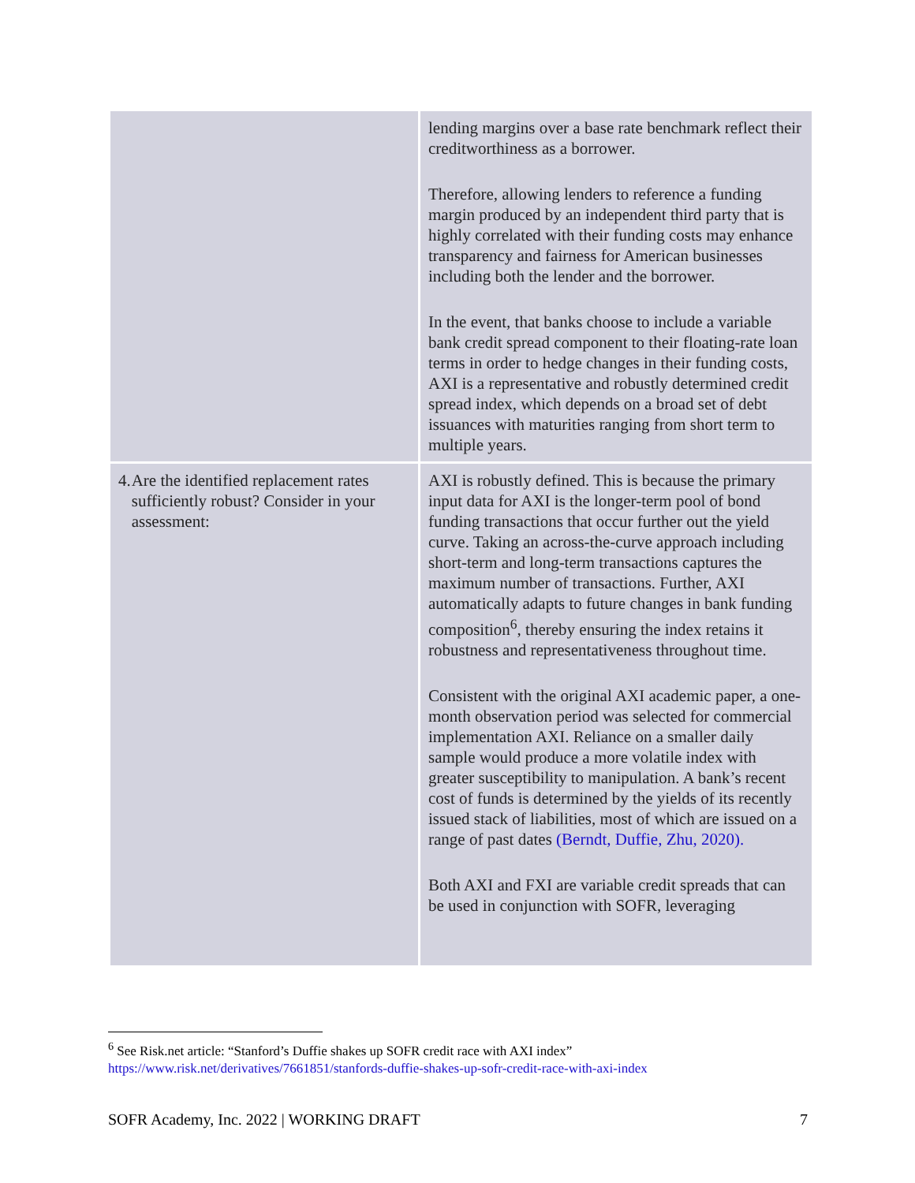| | lending margins over a base rate benchmark reflect their creditworthiness as a borrower. Therefore, allowing lenders to reference a funding margin produced by an independent third party that is highly correlated with their funding costs may enhance transparency and fairness for American businesses including both the lender and the borrower. In the event, that banks choose to include a variable bank credit spread component to their floating-rate loan terms in order to hedge changes in their funding costs, AXI is a representative and robustly determined credit spread index, which depends on a broad set of debt issuances with maturities ranging from short term to multiple years. |
| 4. Are the identified replacement rates sufficiently robust? Consider in your assessment: | AXI is robustly defined. This is because the primary input data for AXI is the longer-term pool of bond funding transactions that occur further out the yield curve. Taking an across-the-curve approach including short-term and long-term transactions captures the maximum number of transactions. Further, AXI automatically adapts to future changes in bank funding composition<sup>6</sup>, thereby ensuring the index retains it robustness and representativeness throughout time. Consistent with the original AXI academic paper, a one-month observation period was selected for commercial implementation AXI. Reliance on a smaller daily sample would produce a more volatile index with greater susceptibility to manipulation. A bank’s recent cost of funds is determined by the yields of its recently issued stack of liabilities, most of which are issued on a range of past dates (Berndt, Duffie, Zhu, 2020). Both AXI and FXI are variable credit spreads that can be used in conjunction with SOFR, leveraging |
<sup>6</sup> See Risk.net article: “Stanford’s Duffie shakes up SOFR credit race with AXI index”
https://www.risk.net/derivatives/7661851/stanfords-duffie-shakes-up-sofr-credit-race-with-axi-index
SOFR Academy, Inc. 2022 | WORKING DRAFT 7